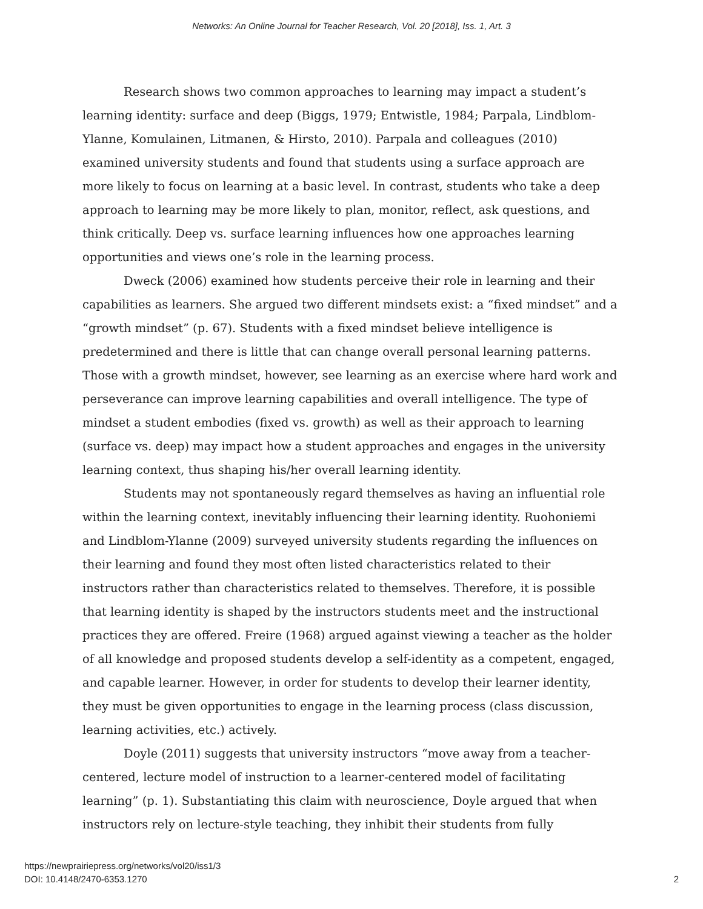Networks: An Online Journal for Teacher Research, Vol. 20 [2018], Iss. 1, Art. 3
Research shows two common approaches to learning may impact a student’s learning identity: surface and deep (Biggs, 1979; Entwistle, 1984; Parpala, Lindblom-Ylanne, Komulainen, Litmanen, & Hirsto, 2010). Parpala and colleagues (2010) examined university students and found that students using a surface approach are more likely to focus on learning at a basic level. In contrast, students who take a deep approach to learning may be more likely to plan, monitor, reflect, ask questions, and think critically. Deep vs. surface learning influences how one approaches learning opportunities and views one’s role in the learning process.
Dweck (2006) examined how students perceive their role in learning and their capabilities as learners. She argued two different mindsets exist: a “fixed mindset” and a “growth mindset” (p. 67). Students with a fixed mindset believe intelligence is predetermined and there is little that can change overall personal learning patterns. Those with a growth mindset, however, see learning as an exercise where hard work and perseverance can improve learning capabilities and overall intelligence. The type of mindset a student embodies (fixed vs. growth) as well as their approach to learning (surface vs. deep) may impact how a student approaches and engages in the university learning context, thus shaping his/her overall learning identity.
Students may not spontaneously regard themselves as having an influential role within the learning context, inevitably influencing their learning identity. Ruohoniemi and Lindblom-Ylanne (2009) surveyed university students regarding the influences on their learning and found they most often listed characteristics related to their instructors rather than characteristics related to themselves. Therefore, it is possible that learning identity is shaped by the instructors students meet and the instructional practices they are offered. Freire (1968) argued against viewing a teacher as the holder of all knowledge and proposed students develop a self-identity as a competent, engaged, and capable learner. However, in order for students to develop their learner identity, they must be given opportunities to engage in the learning process (class discussion, learning activities, etc.) actively.
Doyle (2011) suggests that university instructors “move away from a teacher-centered, lecture model of instruction to a learner-centered model of facilitating learning” (p. 1). Substantiating this claim with neuroscience, Doyle argued that when instructors rely on lecture-style teaching, they inhibit their students from fully
https://newprairiepress.org/networks/vol20/iss1/3
DOI: 10.4148/2470-6353.1270
2